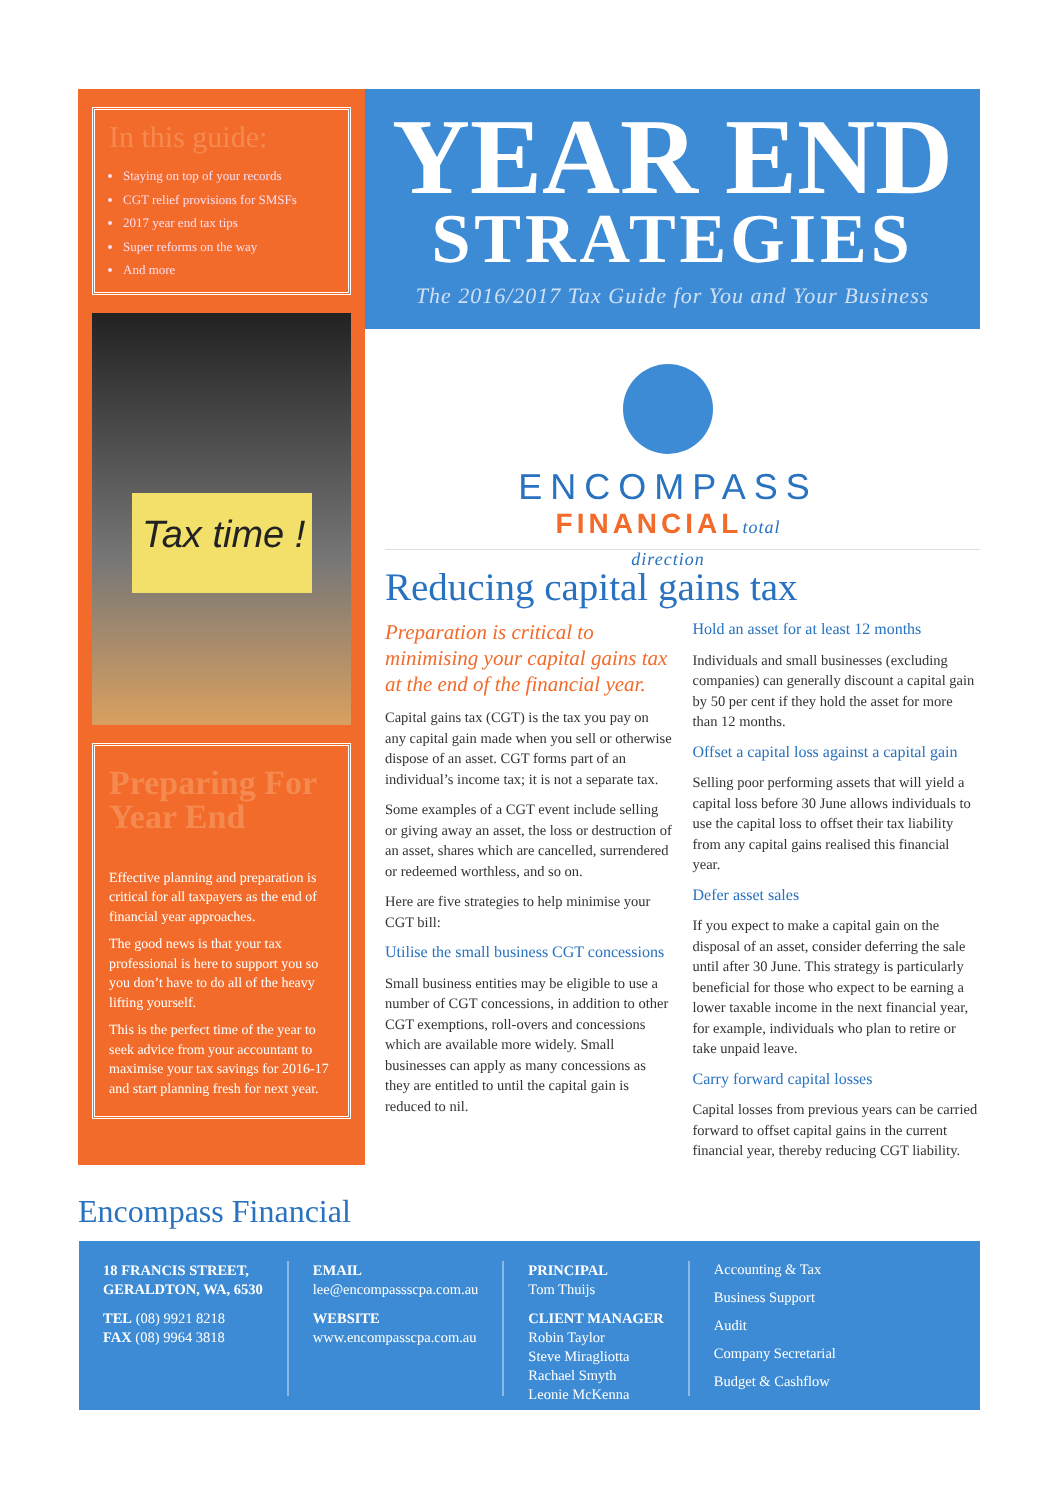In this guide:
Staying on top of your records
CGT relief provisions for SMSFs
2017 year end tax tips
Super reforms on the way
And more
Tax time !
Preparing For Year End
Effective planning and preparation is critical for all taxpayers as the end of financial year approaches.
The good news is that your tax professional is here to support you so you don’t have to do all of the heavy lifting yourself.
This is the perfect time of the year to seek advice from your accountant to maximise your tax savings for 2016-17 and start planning fresh for next year.
YEAR END
STRATEGIES
The 2016/2017 Tax Guide for You and Your Business
ENCOMPASS
FINANCIALtotal direction
Reducing capital gains tax
Preparation is critical to minimising your capital gains tax at the end of the financial year.
Capital gains tax (CGT) is the tax you pay on any capital gain made when you sell or otherwise dispose of an asset. CGT forms part of an individual’s income tax; it is not a separate tax.
Some examples of a CGT event include selling or giving away an asset, the loss or destruction of an asset, shares which are cancelled, surrendered or redeemed worthless, and so on.
Here are five strategies to help minimise your CGT bill:
Utilise the small business CGT concessions
Small business entities may be eligible to use a number of CGT concessions, in addition to other CGT exemptions, roll-overs and concessions which are available more widely. Small businesses can apply as many concessions as they are entitled to until the capital gain is reduced to nil.
Hold an asset for at least 12 months
Individuals and small businesses (excluding companies) can generally discount a capital gain by 50 per cent if they hold the asset for more than 12 months.
Offset a capital loss against a capital gain
Selling poor performing assets that will yield a capital loss before 30 June allows individuals to use the capital loss to offset their tax liability from any capital gains realised this financial year.
Defer asset sales
If you expect to make a capital gain on the disposal of an asset, consider deferring the sale until after 30 June. This strategy is particularly beneficial for those who expect to be earning a lower taxable income in the next financial year, for example, individuals who plan to retire or take unpaid leave.
Carry forward capital losses
Capital losses from previous years can be carried forward to offset capital gains in the current financial year, thereby reducing CGT liability.
Encompass Financial
18 FRANCIS STREET,
GERALDTON, WA, 6530
TEL (08) 9921 8218
FAX (08) 9964 3818
EMAIL
lee@encompassscpa.com.au
WEBSITE
www.encompasscpa.com.au
PRINCIPAL
Tom Thuijs
CLIENT MANAGER
Robin Taylor
Steve Miragliotta
Rachael Smyth
Leonie McKenna
Accounting & Tax
Business Support
Audit
Company Secretarial
Budget & Cashflow